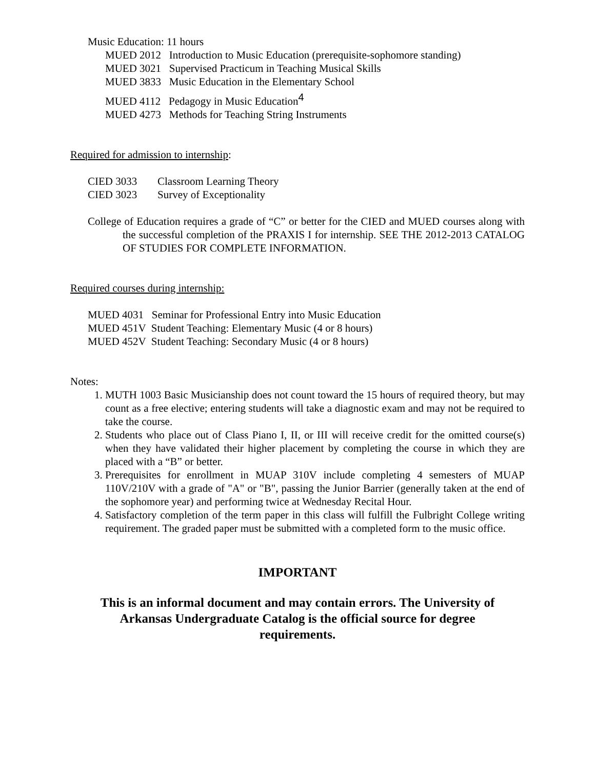Music Education: 11 hours
MUED 2012 Introduction to Music Education (prerequisite-sophomore standing)
MUED 3021 Supervised Practicum in Teaching Musical Skills
MUED 3833 Music Education in the Elementary School
MUED 4112 Pedagogy in Music Education<sup>4</sup>
MUED 4273 Methods for Teaching String Instruments
Required for admission to internship:
CIED 3033 Classroom Learning Theory
CIED 3023 Survey of Exceptionality
College of Education requires a grade of “C” or better for the CIED and MUED courses along with the successful completion of the PRAXIS I for internship. SEE THE 2012-2013 CATALOG OF STUDIES FOR COMPLETE INFORMATION.
Required courses during internship:
MUED 4031 Seminar for Professional Entry into Music Education
MUED 451V Student Teaching: Elementary Music (4 or 8 hours)
MUED 452V Student Teaching: Secondary Music (4 or 8 hours)
Notes:
1. MUTH 1003 Basic Musicianship does not count toward the 15 hours of required theory, but may count as a free elective; entering students will take a diagnostic exam and may not be required to take the course.
2. Students who place out of Class Piano I, II, or III will receive credit for the omitted course(s) when they have validated their higher placement by completing the course in which they are placed with a “B” or better.
3. Prerequisites for enrollment in MUAP 310V include completing 4 semesters of MUAP 110V/210V with a grade of "A" or "B", passing the Junior Barrier (generally taken at the end of the sophomore year) and performing twice at Wednesday Recital Hour.
4. Satisfactory completion of the term paper in this class will fulfill the Fulbright College writing requirement. The graded paper must be submitted with a completed form to the music office.
IMPORTANT
This is an informal document and may contain errors. The University of Arkansas Undergraduate Catalog is the official source for degree requirements.